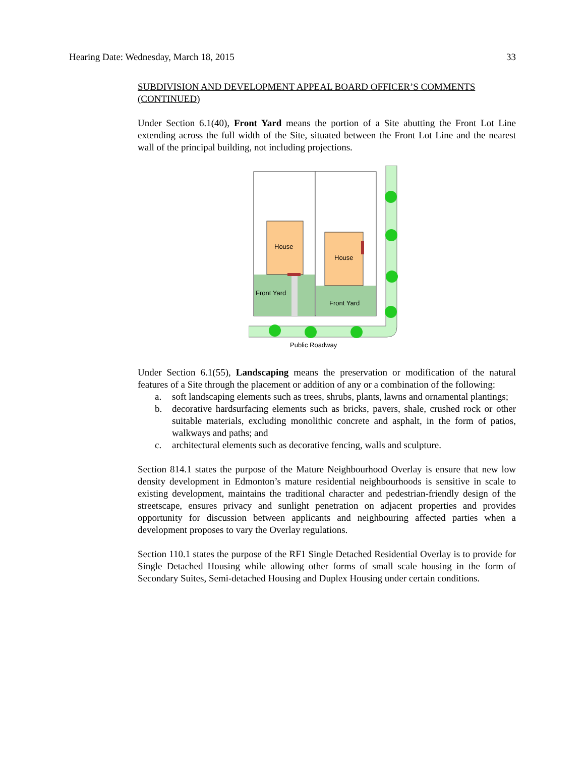Hearing Date: Wednesday, March 18, 2015 33
SUBDIVISION AND DEVELOPMENT APPEAL BOARD OFFICER’S COMMENTS (CONTINUED)
Under Section 6.1(40), Front Yard means the portion of a Site abutting the Front Lot Line extending across the full width of the Site, situated between the Front Lot Line and the nearest wall of the principal building, not including projections.
House
House
Front Yard
Front Yard
Public Roadway
Under Section 6.1(55), Landscaping means the preservation or modification of the natural features of a Site through the placement or addition of any or a combination of the following:
a. soft landscaping elements such as trees, shrubs, plants, lawns and ornamental plantings;
b. decorative hardsurfacing elements such as bricks, pavers, shale, crushed rock or other suitable materials, excluding monolithic concrete and asphalt, in the form of patios, walkways and paths; and
c. architectural elements such as decorative fencing, walls and sculpture.
Section 814.1 states the purpose of the Mature Neighbourhood Overlay is ensure that new low density development in Edmonton’s mature residential neighbourhoods is sensitive in scale to existing development, maintains the traditional character and pedestrian-friendly design of the streetscape, ensures privacy and sunlight penetration on adjacent properties and provides opportunity for discussion between applicants and neighbouring affected parties when a development proposes to vary the Overlay regulations.
Section 110.1 states the purpose of the RF1 Single Detached Residential Overlay is to provide for Single Detached Housing while allowing other forms of small scale housing in the form of Secondary Suites, Semi-detached Housing and Duplex Housing under certain conditions.